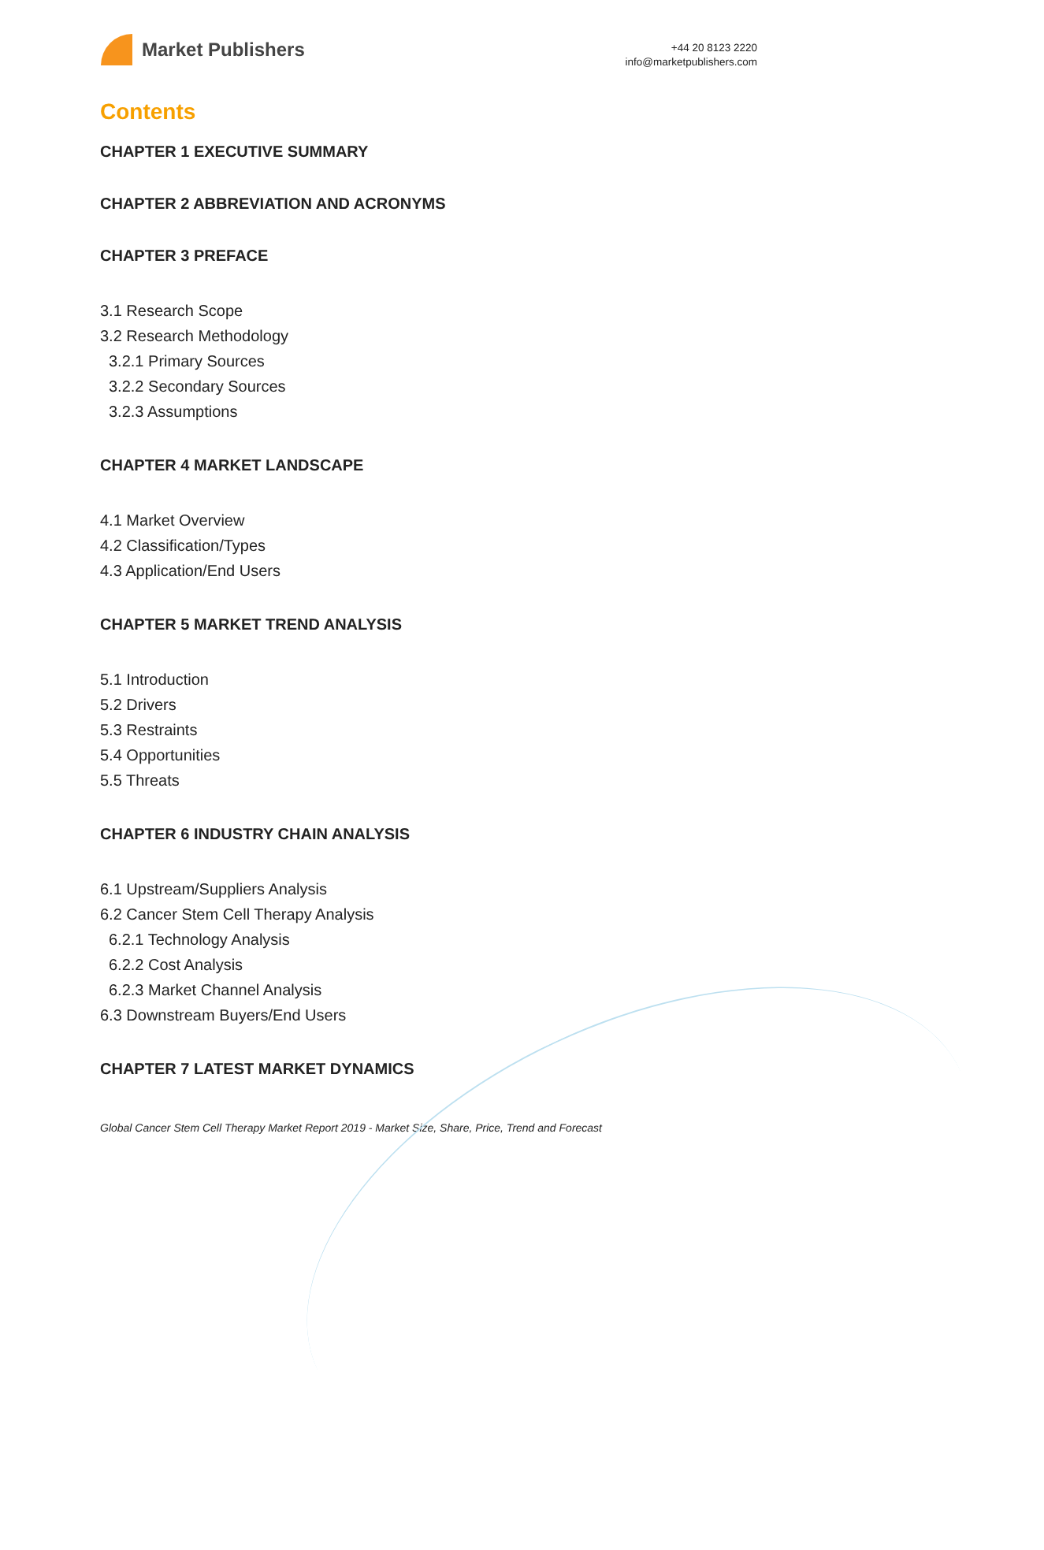Market Publishers
+44 20 8123 2220
info@marketpublishers.com
Contents
CHAPTER 1 EXECUTIVE SUMMARY
CHAPTER 2 ABBREVIATION AND ACRONYMS
CHAPTER 3 PREFACE
3.1 Research Scope
3.2 Research Methodology
3.2.1 Primary Sources
3.2.2 Secondary Sources
3.2.3 Assumptions
CHAPTER 4 MARKET LANDSCAPE
4.1 Market Overview
4.2 Classification/Types
4.3 Application/End Users
CHAPTER 5 MARKET TREND ANALYSIS
5.1 Introduction
5.2 Drivers
5.3 Restraints
5.4 Opportunities
5.5 Threats
CHAPTER 6 INDUSTRY CHAIN ANALYSIS
6.1 Upstream/Suppliers Analysis
6.2 Cancer Stem Cell Therapy Analysis
6.2.1 Technology Analysis
6.2.2 Cost Analysis
6.2.3 Market Channel Analysis
6.3 Downstream Buyers/End Users
CHAPTER 7 LATEST MARKET DYNAMICS
Global Cancer Stem Cell Therapy Market Report 2019 - Market Size, Share, Price, Trend and Forecast